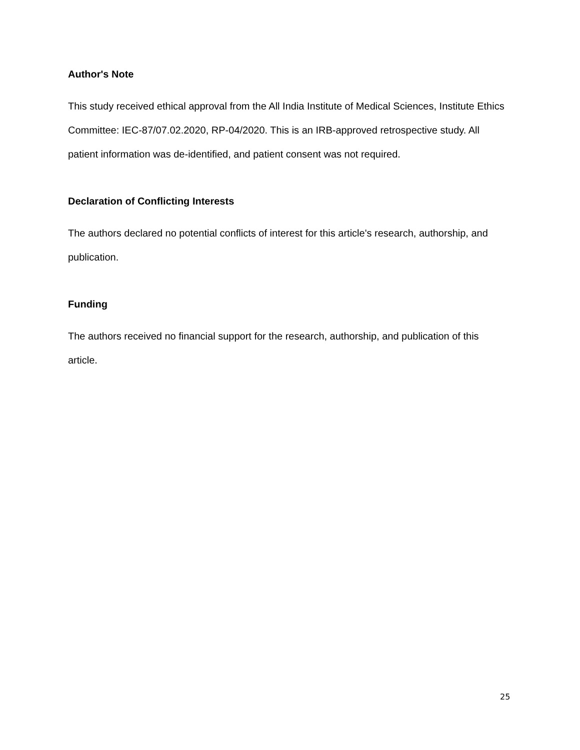Author's Note
This study received ethical approval from the All India Institute of Medical Sciences, Institute Ethics Committee: IEC-87/07.02.2020, RP-04/2020. This is an IRB-approved retrospective study. All patient information was de-identified, and patient consent was not required.
Declaration of Conflicting Interests
The authors declared no potential conflicts of interest for this article's research, authorship, and publication.
Funding
The authors received no financial support for the research, authorship, and publication of this article.
25